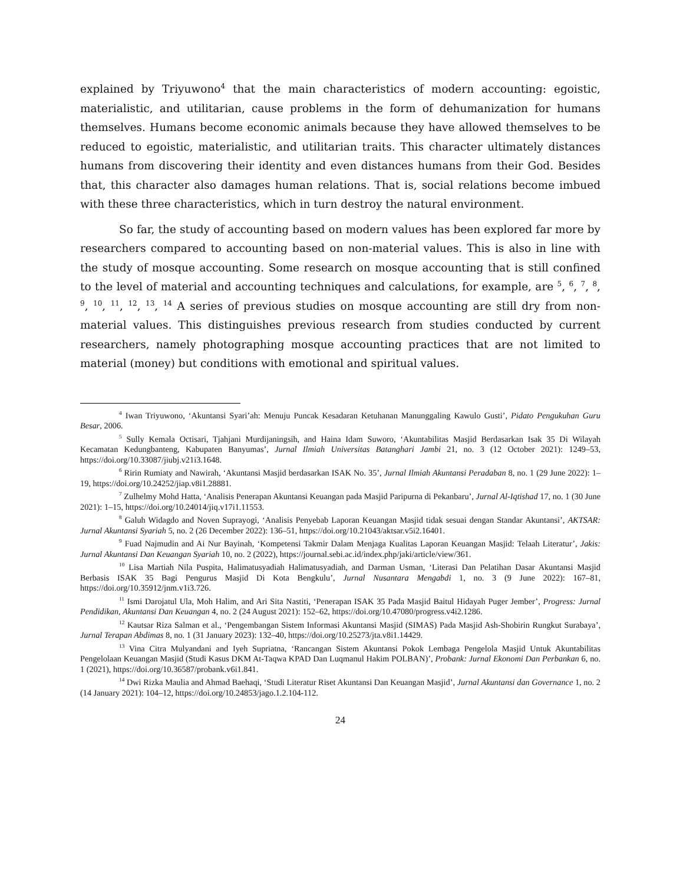explained by Triyuwono<sup>4</sup> that the main characteristics of modern accounting: egoistic, materialistic, and utilitarian, cause problems in the form of dehumanization for humans themselves. Humans become economic animals because they have allowed themselves to be reduced to egoistic, materialistic, and utilitarian traits. This character ultimately distances humans from discovering their identity and even distances humans from their God. Besides that, this character also damages human relations. That is, social relations become imbued with these three characteristics, which in turn destroy the natural environment.
So far, the study of accounting based on modern values has been explored far more by researchers compared to accounting based on non-material values. This is also in line with the study of mosque accounting. Some research on mosque accounting that is still confined to the level of material and accounting techniques and calculations, for example, are <sup>5</sup>, <sup>6</sup>, <sup>7</sup>, <sup>8</sup>, <sup>9</sup>, <sup>10</sup>, <sup>11</sup>, <sup>12</sup>, <sup>13</sup>, <sup>14</sup> A series of previous studies on mosque accounting are still dry from non-material values. This distinguishes previous research from studies conducted by current researchers, namely photographing mosque accounting practices that are not limited to material (money) but conditions with emotional and spiritual values.
<sup>4</sup> Iwan Triyuwono, ‘Akuntansi Syari’ah: Menuju Puncak Kesadaran Ketuhanan Manunggaling Kawulo Gusti’, Pidato Pengukuhan Guru Besar, 2006.
<sup>5</sup> Sully Kemala Octisari, Tjahjani Murdijaningsih, and Haina Idam Suworo, ‘Akuntabilitas Masjid Berdasarkan Isak 35 Di Wilayah Kecamatan Kedungbanteng, Kabupaten Banyumas’, Jurnal Ilmiah Universitas Batanghari Jambi 21, no. 3 (12 October 2021): 1249–53, https://doi.org/10.33087/jiubj.v21i3.1648.
<sup>6</sup> Ririn Rumiaty and Nawirah, ‘Akuntansi Masjid berdasarkan ISAK No. 35’, Jurnal Ilmiah Akuntansi Peradaban 8, no. 1 (29 June 2022): 1–19, https://doi.org/10.24252/jiap.v8i1.28881.
<sup>7</sup> Zulhelmy Mohd Hatta, ‘Analisis Penerapan Akuntansi Keuangan pada Masjid Paripurna di Pekanbaru’, Jurnal Al-Iqtishad 17, no. 1 (30 June 2021): 1–15, https://doi.org/10.24014/jiq.v17i1.11553.
<sup>8</sup> Galuh Widagdo and Noven Suprayogi, ‘Analisis Penyebab Laporan Keuangan Masjid tidak sesuai dengan Standar Akuntansi’, AKTSAR: Jurnal Akuntansi Syariah 5, no. 2 (26 December 2022): 136–51, https://doi.org/10.21043/aktsar.v5i2.16401.
<sup>9</sup> Fuad Najmudin and Ai Nur Bayinah, ‘Kompetensi Takmir Dalam Menjaga Kualitas Laporan Keuangan Masjid: Telaah Literatur’, Jakis: Jurnal Akuntansi Dan Keuangan Syariah 10, no. 2 (2022), https://journal.sebi.ac.id/index.php/jaki/article/view/361.
<sup>10</sup> Lisa Martiah Nila Puspita, Halimatusyadiah Halimatusyadiah, and Darman Usman, ‘Literasi Dan Pelatihan Dasar Akuntansi Masjid Berbasis ISAK 35 Bagi Pengurus Masjid Di Kota Bengkulu’, Jurnal Nusantara Mengabdi 1, no. 3 (9 June 2022): 167–81, https://doi.org/10.35912/jnm.v1i3.726.
<sup>11</sup> Ismi Darojatul Ula, Moh Halim, and Ari Sita Nastiti, ‘Penerapan ISAK 35 Pada Masjid Baitul Hidayah Puger Jember’, Progress: Jurnal Pendidikan, Akuntansi Dan Keuangan 4, no. 2 (24 August 2021): 152–62, https://doi.org/10.47080/progress.v4i2.1286.
<sup>12</sup> Kautsar Riza Salman et al., ‘Pengembangan Sistem Informasi Akuntansi Masjid (SIMAS) Pada Masjid Ash-Shobirin Rungkut Surabaya’, Jurnal Terapan Abdimas 8, no. 1 (31 January 2023): 132–40, https://doi.org/10.25273/jta.v8i1.14429.
<sup>13</sup> Vina Citra Mulyandani and Iyeh Supriatna, ‘Rancangan Sistem Akuntansi Pokok Lembaga Pengelola Masjid Untuk Akuntabilitas Pengelolaan Keuangan Masjid (Studi Kasus DKM At-Taqwa KPAD Dan Luqmanul Hakim POLBAN)’, Probank: Jurnal Ekonomi Dan Perbankan 6, no. 1 (2021), https://doi.org/10.36587/probank.v6i1.841.
<sup>14</sup> Dwi Rizka Maulia and Ahmad Baehaqi, ‘Studi Literatur Riset Akuntansi Dan Keuangan Masjid’, Jurnal Akuntansi dan Governance 1, no. 2 (14 January 2021): 104–12, https://doi.org/10.24853/jago.1.2.104-112.
24